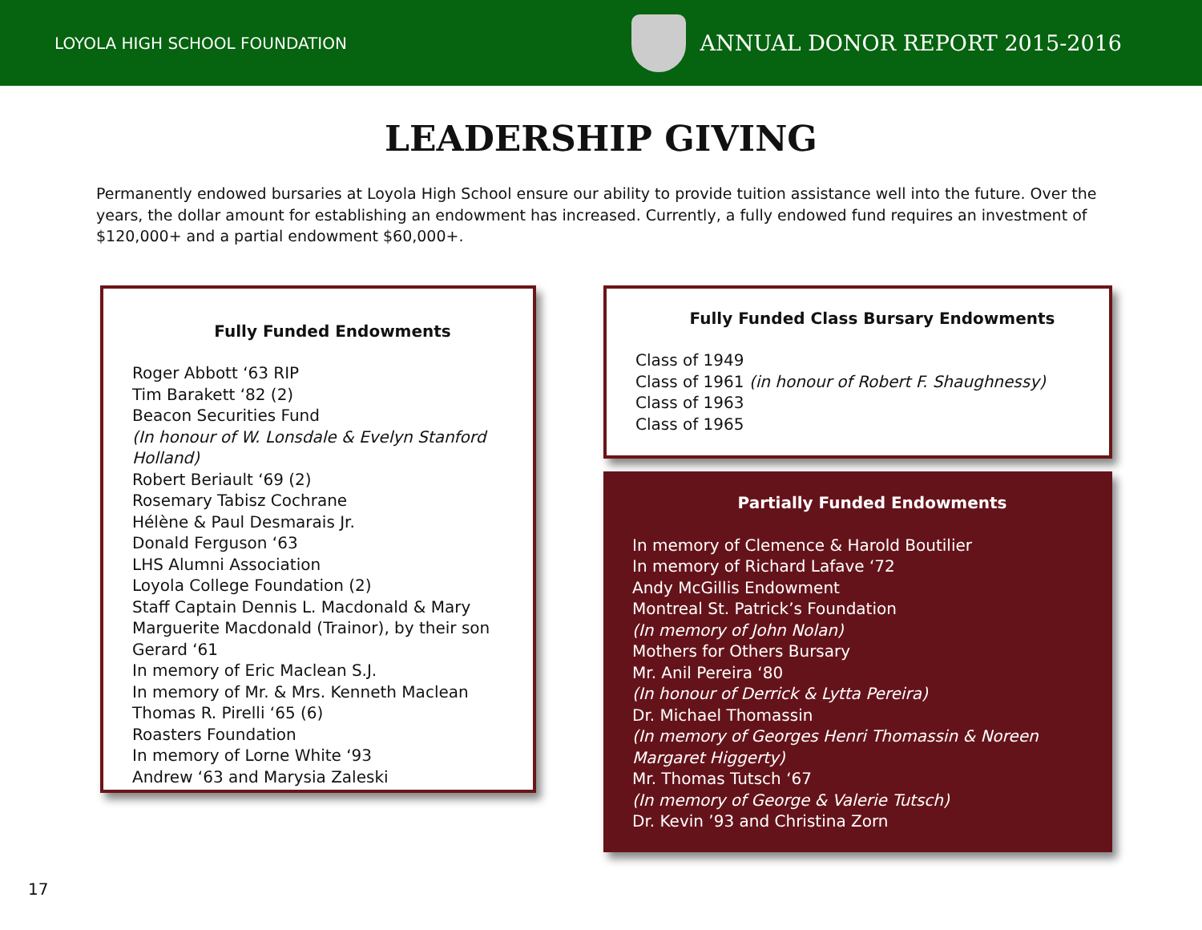LOYOLA HIGH SCHOOL FOUNDATION
ANNUAL DONOR REPORT 2015-2016
LEADERSHIP GIVING
Permanently endowed bursaries at Loyola High School ensure our ability to provide tuition assistance well into the future. Over the years, the dollar amount for establishing an endowment has increased. Currently, a fully endowed fund requires an investment of $120,000+ and a partial endowment $60,000+.
Fully Funded Endowments
Roger Abbott ‘63 RIP
Tim Barakett ‘82 (2)
Beacon Securities Fund
(In honour of W. Lonsdale & Evelyn Stanford Holland)
Robert Beriault ‘69 (2)
Rosemary Tabisz Cochrane
Hélène & Paul Desmarais Jr.
Donald Ferguson ‘63
LHS Alumni Association
Loyola College Foundation (2)
Staff Captain Dennis L. Macdonald & Mary
Marguerite Macdonald (Trainor), by their son
Gerard ‘61
In memory of Eric Maclean S.J.
In memory of Mr. & Mrs. Kenneth Maclean
Thomas R. Pirelli ‘65 (6)
Roasters Foundation
In memory of Lorne White ‘93
Andrew ‘63 and Marysia Zaleski
Fully Funded Class Bursary Endowments
Class of 1949
Class of 1961 (in honour of Robert F. Shaughnessy)
Class of 1963
Class of 1965
Partially Funded Endowments
In memory of Clemence & Harold Boutilier
In memory of Richard Lafave ‘72
Andy McGillis Endowment
Montreal St. Patrick’s Foundation
(In memory of John Nolan)
Mothers for Others Bursary
Mr. Anil Pereira ‘80
(In honour of Derrick & Lytta Pereira)
Dr. Michael Thomassin
(In memory of Georges Henri Thomassin & Noreen Margaret Higgerty)
Mr. Thomas Tutsch ‘67
(In memory of George & Valerie Tutsch)
Dr. Kevin ’93 and Christina Zorn
17